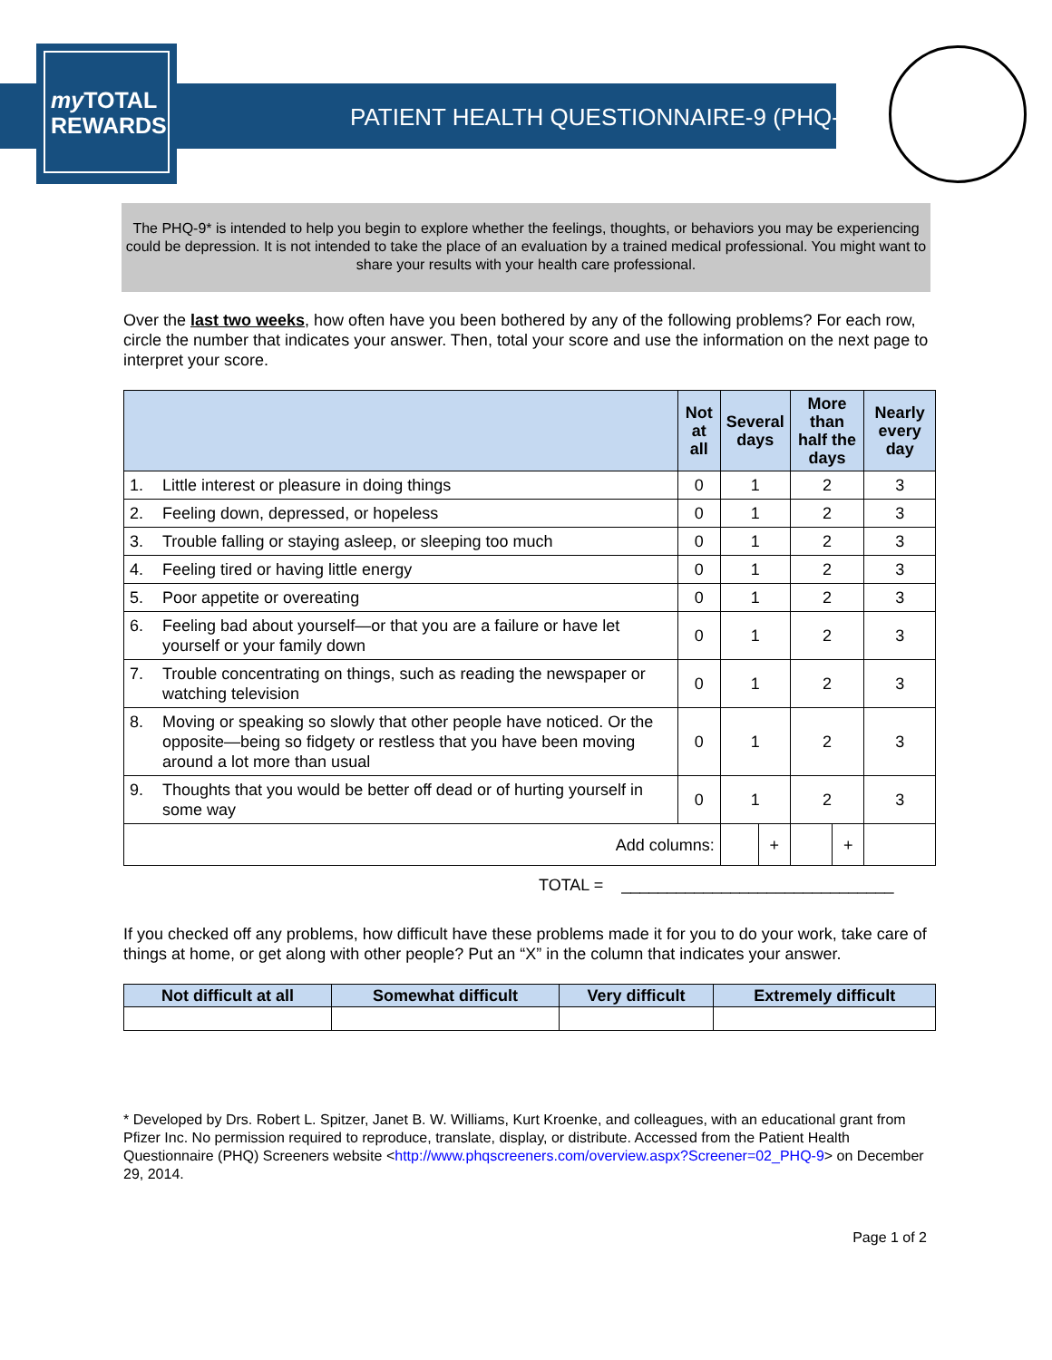my TOTAL
REWARDS
PATIENT HEALTH QUESTIONNAIRE-9 (PHQ-9)
The PHQ-9* is intended to help you begin to explore whether the feelings, thoughts, or behaviors you may be experiencing could be depression. It is not intended to take the place of an evaluation by a trained medical professional. You might want to share your results with your health care professional.
Over the last two weeks, how often have you been bothered by any of the following problems? For each row, circle the number that indicates your answer. Then, total your score and use the information on the next page to interpret your score.
| | | Not at all | Several days | | More than half the days | | Nearly every day |
| --- | --- | --- | --- | --- | --- | --- | --- |
| 1. | Little interest or pleasure in doing things | 0 | 1 | | 2 | | 3 |
| 2. | Feeling down, depressed, or hopeless | 0 | 1 | | 2 | | 3 |
| 3. | Trouble falling or staying asleep, or sleeping too much | 0 | 1 | | 2 | | 3 |
| 4. | Feeling tired or having little energy | 0 | 1 | | 2 | | 3 |
| 5. | Poor appetite or overeating | 0 | 1 | | 2 | | 3 |
| 6. | Feeling bad about yourself—or that you are a failure or have let yourself or your family down | 0 | 1 | | 2 | | 3 |
| 7. | Trouble concentrating on things, such as reading the newspaper or watching television | 0 | 1 | | 2 | | 3 |
| 8. | Moving or speaking so slowly that other people have noticed. Or the opposite—being so fidgety or restless that you have been moving around a lot more than usual | 0 | 1 | | 2 | | 3 |
| 9. | Thoughts that you would be better off dead or of hurting yourself in some way | 0 | 1 | | 2 | | 3 |
| Add columns: | | | | + | | + | |
TOTAL = ______________________________
If you checked off any problems, how difficult have these problems made it for you to do your work, take care of things at home, or get along with other people? Put an “X” in the column that indicates your answer.
| Not difficult at all | Somewhat difficult | Very difficult | Extremely difficult |
| --- | --- | --- | --- |
* Developed by Drs. Robert L. Spitzer, Janet B. W. Williams, Kurt Kroenke, and colleagues, with an educational grant from Pfizer Inc. No permission required to reproduce, translate, display, or distribute. Accessed from the Patient Health Questionnaire (PHQ) Screeners website <http://www.phqscreeners.com/overview.aspx?Screener=02_PHQ-9> on December 29, 2014.
Page 1 of 2